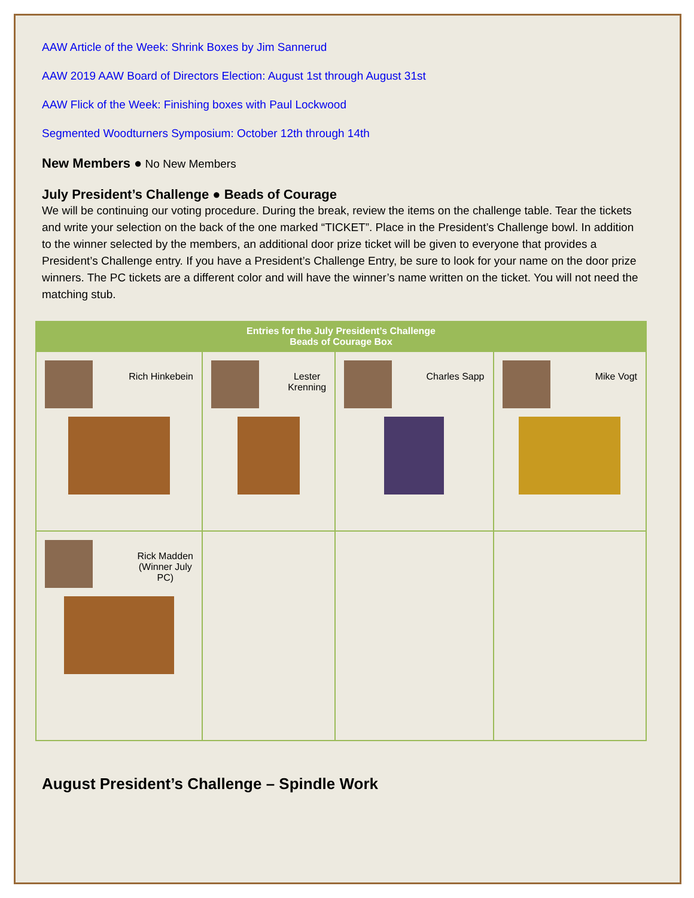AAW Article of the Week: Shrink Boxes by Jim Sannerud
AAW 2019 AAW Board of Directors Election: August 1st through August 31st
AAW Flick of the Week: Finishing boxes with Paul Lockwood
Segmented Woodturners Symposium: October 12th through 14th
New Members ● No New Members
July President’s Challenge ● Beads of Courage
We will be continuing our voting procedure. During the break, review the items on the challenge table. Tear the tickets and write your selection on the back of the one marked “TICKET”. Place in the President’s Challenge bowl. In addition to the winner selected by the members, an additional door prize ticket will be given to everyone that provides a President’s Challenge entry. If you have a President’s Challenge Entry, be sure to look for your name on the door prize winners. The PC tickets are a different color and will have the winner’s name written on the ticket. You will not need the matching stub.
| Entries for the July President’s Challenge Beads of Courage Box | | | |
| Rich Hinkebein | Lester Krenning | Charles Sapp | Mike Vogt |
| Rick Madden (Winner July PC) | | | |
August President’s Challenge – Spindle Work